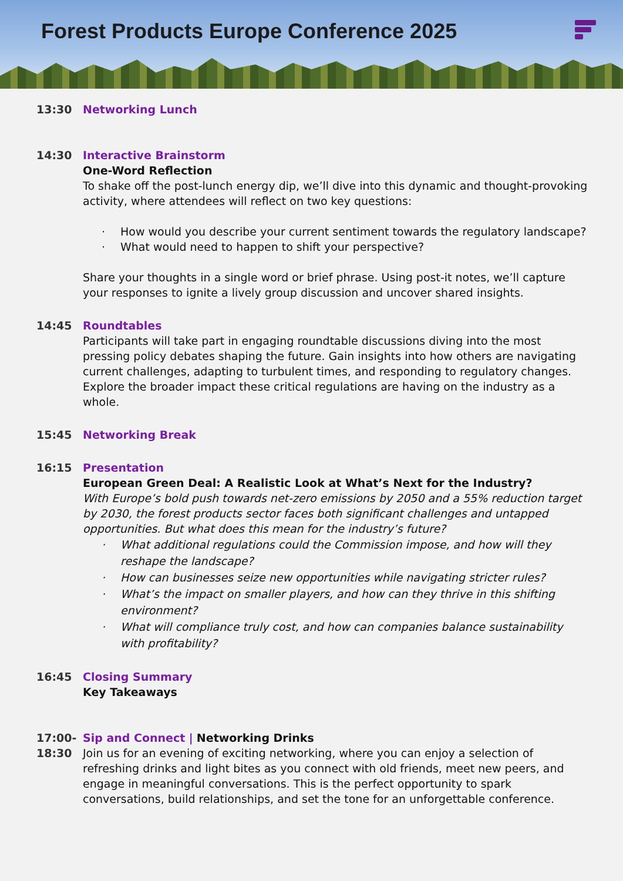Forest Products Europe Conference 2025
13:30 Networking Lunch
14:30 Interactive Brainstorm
One-Word Reflection
To shake off the post-lunch energy dip, we’ll dive into this dynamic and thought-provoking activity, where attendees will reflect on two key questions:
· How would you describe your current sentiment towards the regulatory landscape?
· What would need to happen to shift your perspective?
Share your thoughts in a single word or brief phrase. Using post-it notes, we’ll capture your responses to ignite a lively group discussion and uncover shared insights.
14:45 Roundtables
Participants will take part in engaging roundtable discussions diving into the most pressing policy debates shaping the future. Gain insights into how others are navigating current challenges, adapting to turbulent times, and responding to regulatory changes. Explore the broader impact these critical regulations are having on the industry as a whole.
15:45 Networking Break
16:15 Presentation
European Green Deal: A Realistic Look at What’s Next for the Industry?
With Europe’s bold push towards net-zero emissions by 2050 and a 55% reduction target by 2030, the forest products sector faces both significant challenges and untapped opportunities. But what does this mean for the industry’s future?
· What additional regulations could the Commission impose, and how will they reshape the landscape?
· How can businesses seize new opportunities while navigating stricter rules?
· What’s the impact on smaller players, and how can they thrive in this shifting environment?
· What will compliance truly cost, and how can companies balance sustainability with profitability?
16:45 Closing Summary
Key Takeaways
17:00-
18:30
Sip and Connect | Networking Drinks
Join us for an evening of exciting networking, where you can enjoy a selection of refreshing drinks and light bites as you connect with old friends, meet new peers, and engage in meaningful conversations. This is the perfect opportunity to spark conversations, build relationships, and set the tone for an unforgettable conference.